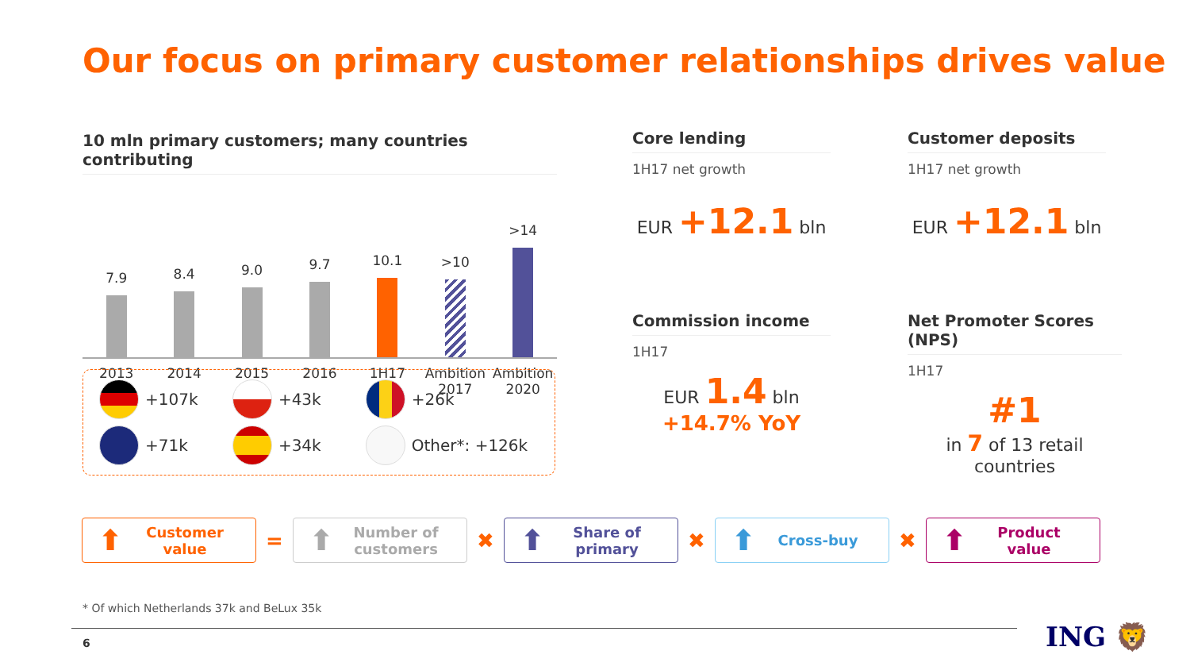Our focus on primary customer relationships drives value
10 mln primary customers; many countries contributing
7.9
8.4
9.0
9.7
10.1
>10
>14
2013 2014 2015 2016 1H17 Ambition 2017
Ambition 2020
+107k
+43k
+26k
+71k
+34k
Other*: +126k
Core lending
1H17 net growth
EUR +12.1 bln
Customer deposits
1H17 net growth
EUR +12.1 bln
Commission income
1H17
EUR 1.4 bln
+14.7% YoY
Net Promoter Scores (NPS)
1H17
#1
in 7 of 13 retail countries
⬆ Customer value
=
⬆ Number of customers
✖
⬆ Share of primary
✖
⬆ Cross-buy
✖
⬆ Product value
* Of which Netherlands 37k and BeLux 35k
6 ING 🦁